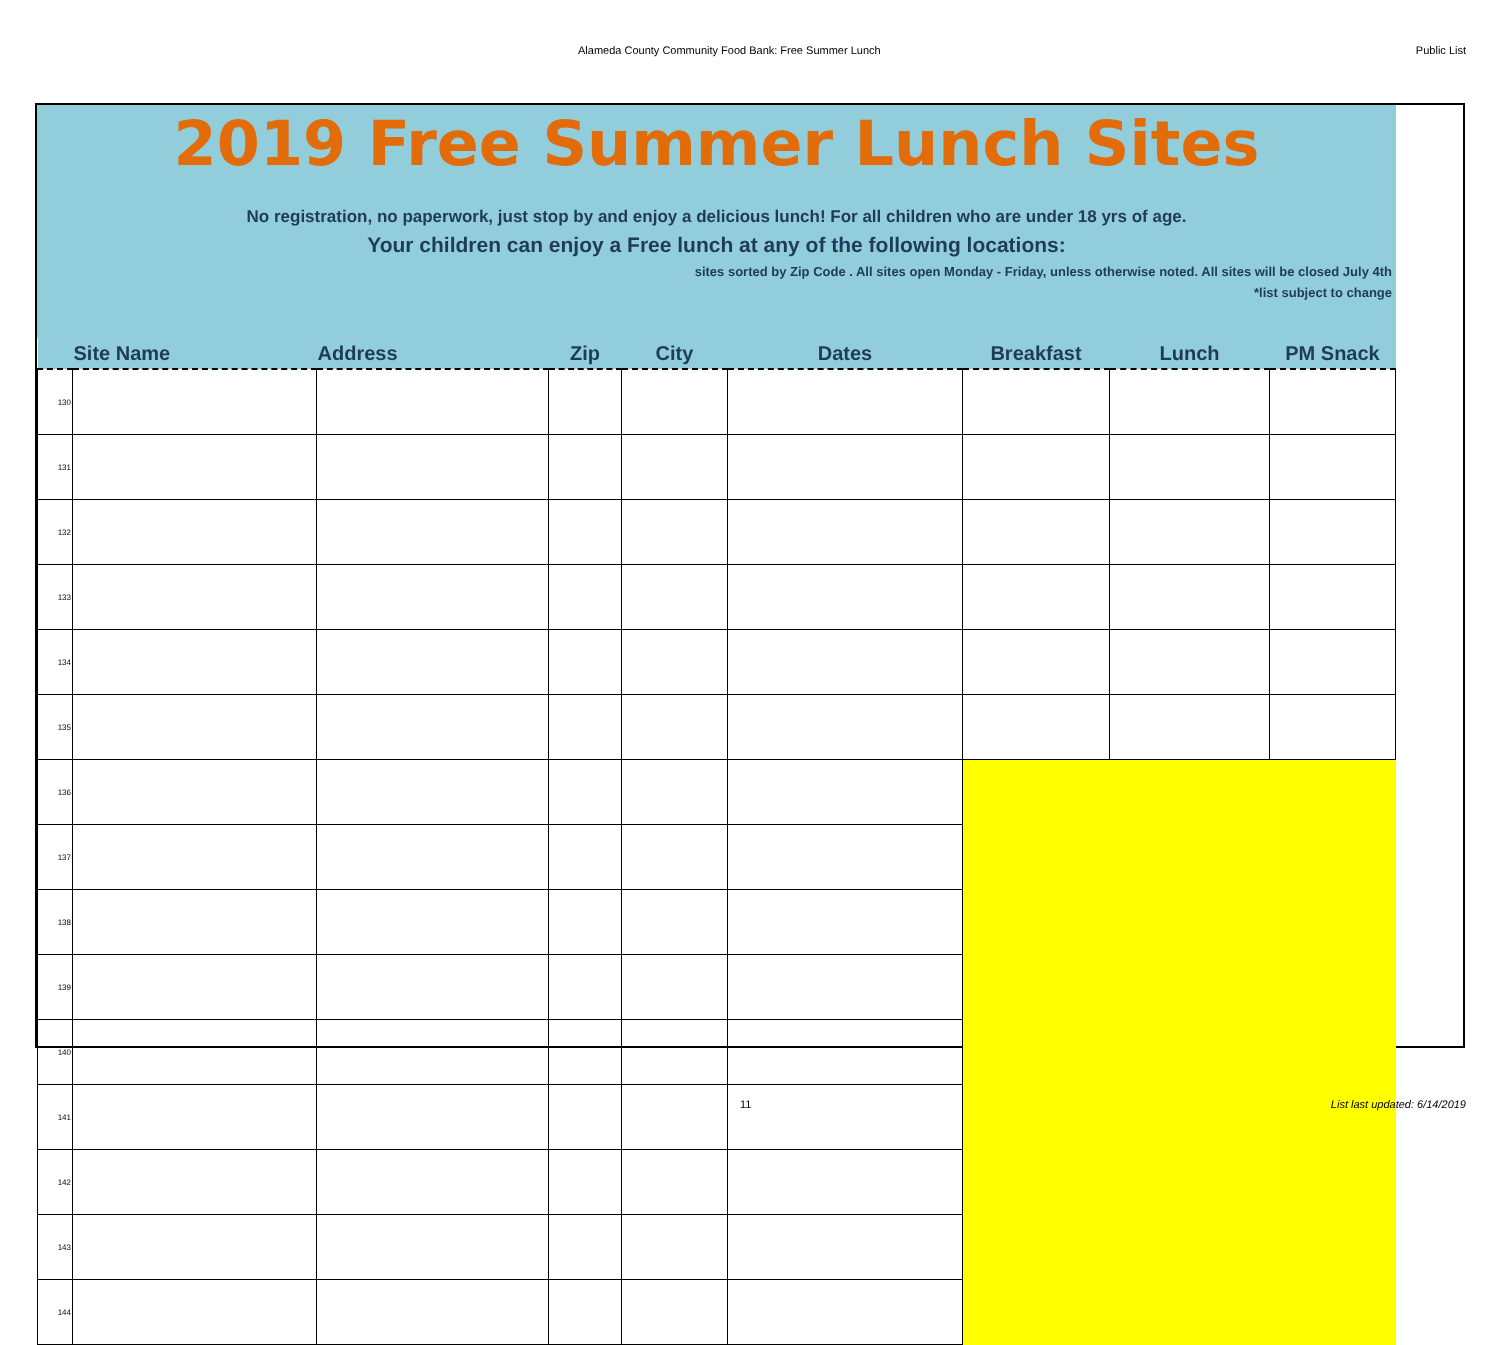Alameda County Community Food Bank: Free Summer Lunch Public List
2019 Free Summer Lunch Sites
No registration, no paperwork, just stop by and enjoy a delicious lunch! For all children who are under 18 yrs of age.
Your children can enjoy a Free lunch at any of the following locations:
sites sorted by Zip Code . All sites open Monday - Friday, unless otherwise noted. All sites will be closed July 4th
*list subject to change
| | Site Name | Address | Zip | City | Dates | Breakfast | Lunch | PM Snack |
| --- | --- | --- | --- | --- | --- | --- | --- | --- |
| 130 | | | | | | | | |
| 131 | | | | | | | | |
| 132 | | | | | | | | |
| 133 | | | | | | | | |
| 134 | | | | | | | | |
| 135 | | | | | | | | |
| 136 | | | | | | | | |
| 137 | | | | | | | | |
| 138 | | | | | | | | |
| 139 | | | | | | | | |
| 140 | | | | | | | | |
| 141 | | | | | | | | |
| 142 | | | | | | | | |
| 143 | | | | | | | | |
| 144 | | | | | | | | |
11 List last updated: 6/14/2019